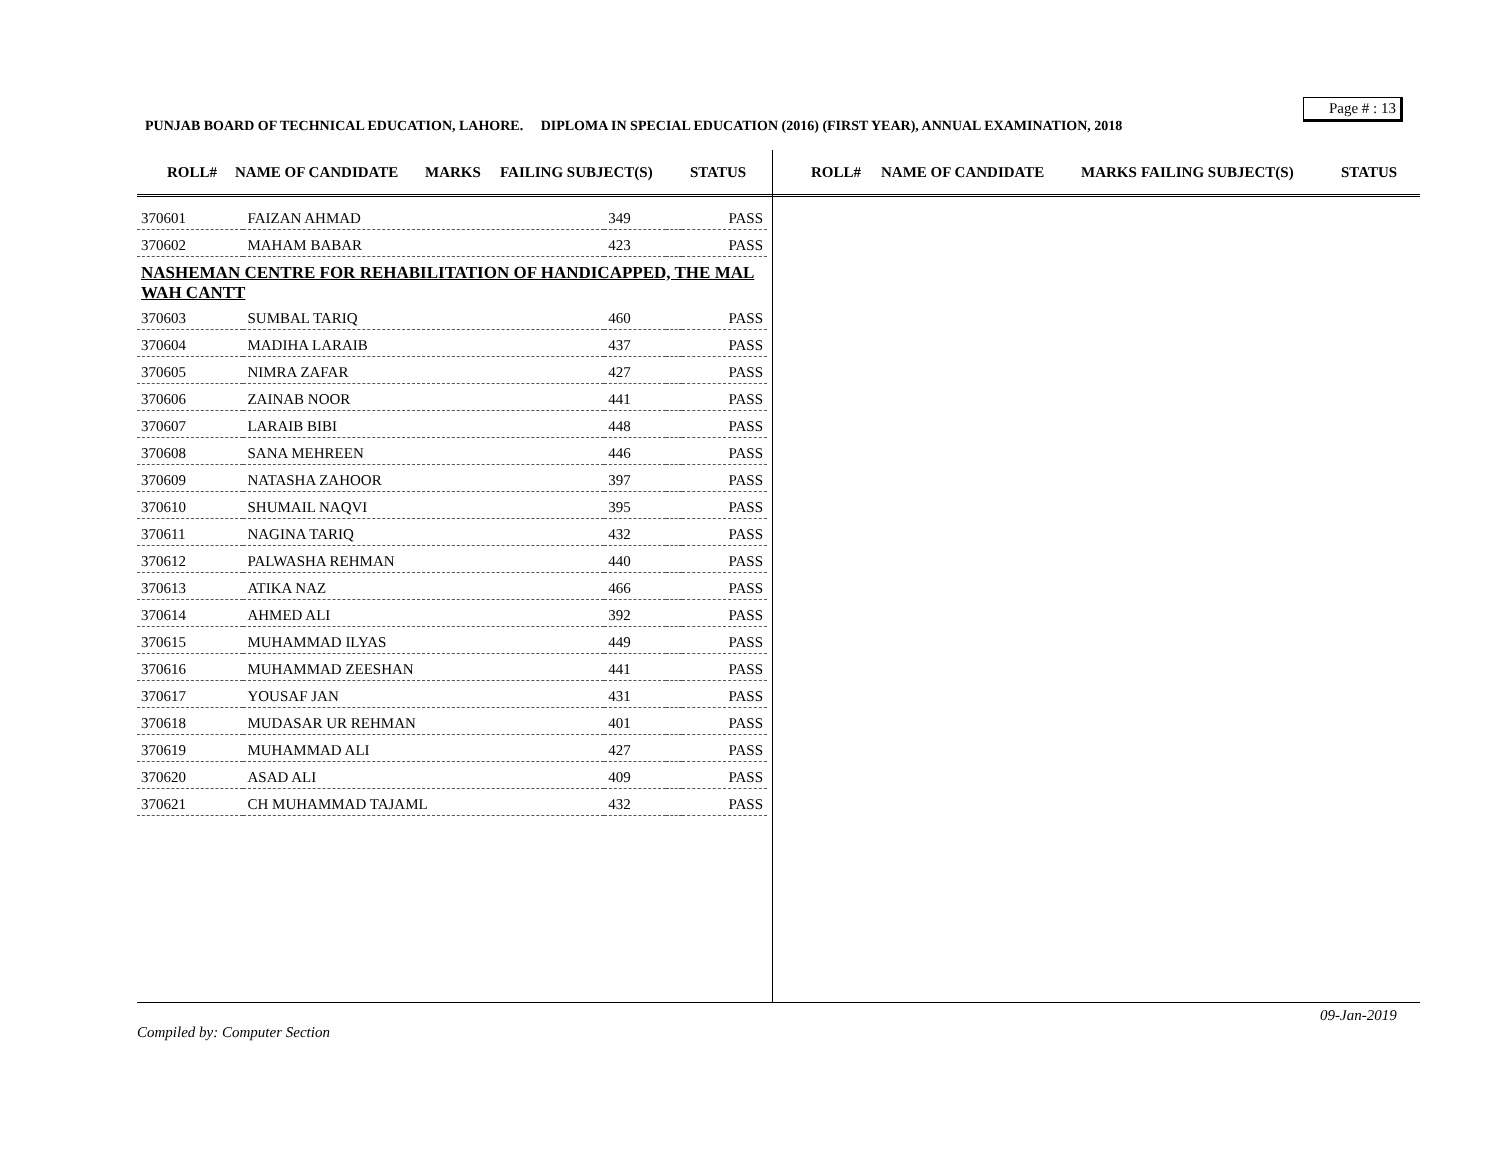Page # : 13
PUNJAB BOARD OF TECHNICAL EDUCATION, LAHORE. DIPLOMA IN SPECIAL EDUCATION (2016) (FIRST YEAR), ANNUAL EXAMINATION, 2018
ROLL# NAME OF CANDIDATE MARKS FAILING SUBJECT(S) STATUS
| 370601 | FAIZAN AHMAD | 349 | | PASS |
| 370602 | MAHAM BABAR | 423 | | PASS |
| NASHEMAN CENTRE FOR REHABILITATION OF HANDICAPPED, THE MAL WAH CANTT | | | | |
| 370603 | SUMBAL TARIQ | 460 | | PASS |
| 370604 | MADIHA LARAIB | 437 | | PASS |
| 370605 | NIMRA ZAFAR | 427 | | PASS |
| 370606 | ZAINAB NOOR | 441 | | PASS |
| 370607 | LARAIB BIBI | 448 | | PASS |
| 370608 | SANA MEHREEN | 446 | | PASS |
| 370609 | NATASHA ZAHOOR | 397 | | PASS |
| 370610 | SHUMAIL NAQVI | 395 | | PASS |
| 370611 | NAGINA TARIQ | 432 | | PASS |
| 370612 | PALWASHA REHMAN | 440 | | PASS |
| 370613 | ATIKA NAZ | 466 | | PASS |
| 370614 | AHMED ALI | 392 | | PASS |
| 370615 | MUHAMMAD ILYAS | 449 | | PASS |
| 370616 | MUHAMMAD ZEESHAN | 441 | | PASS |
| 370617 | YOUSAF JAN | 431 | | PASS |
| 370618 | MUDASAR UR REHMAN | 401 | | PASS |
| 370619 | MUHAMMAD ALI | 427 | | PASS |
| 370620 | ASAD ALI | 409 | | PASS |
| 370621 | CH MUHAMMAD TAJAML | 432 | | PASS |
ROLL# NAME OF CANDIDATE MARKS FAILING SUBJECT(S) STATUS
09-Jan-2019
Compiled by: Computer Section